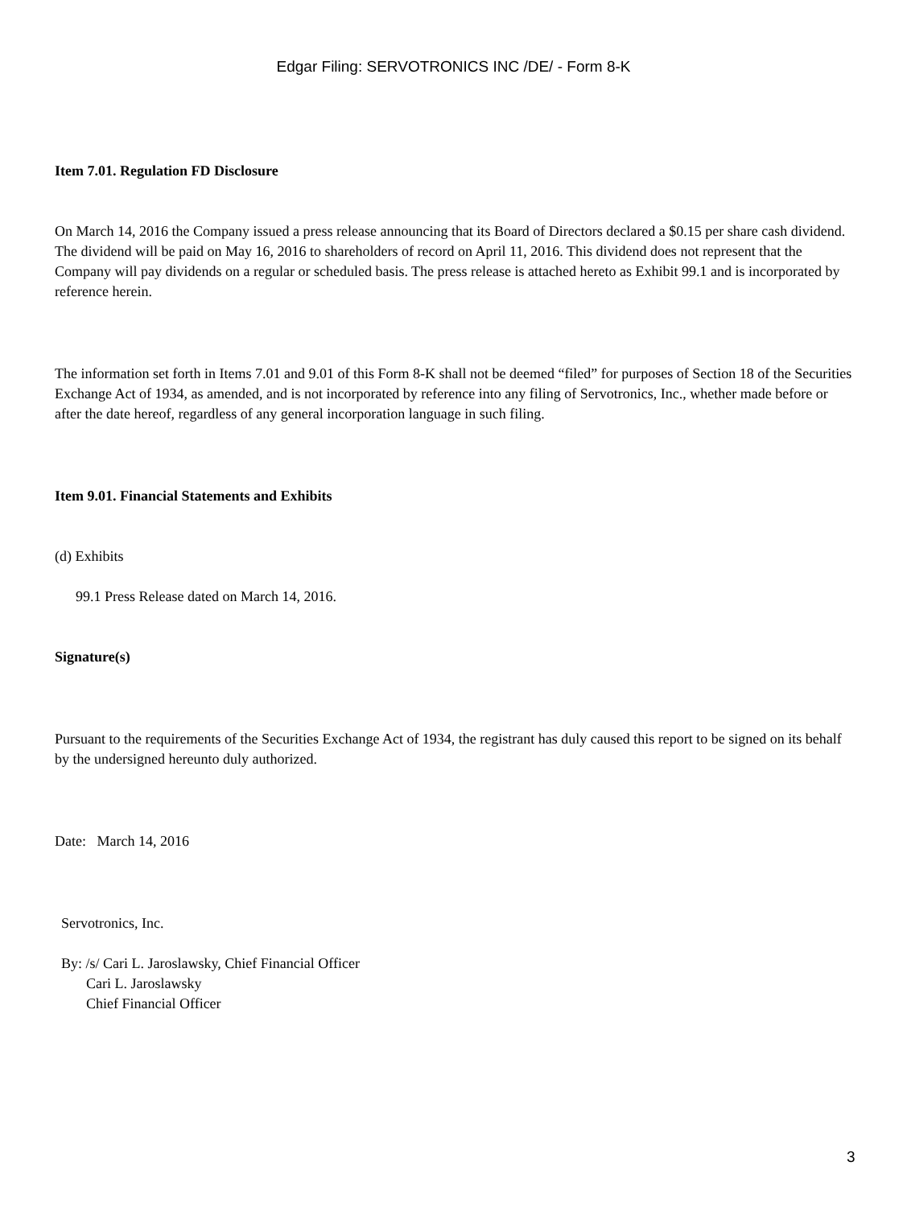Edgar Filing: SERVOTRONICS INC /DE/ - Form 8-K
Item 7.01. Regulation FD Disclosure
On March 14, 2016 the Company issued a press release announcing that its Board of Directors declared a $0.15 per share cash dividend. The dividend will be paid on May 16, 2016 to shareholders of record on April 11, 2016. This dividend does not represent that the Company will pay dividends on a regular or scheduled basis. The press release is attached hereto as Exhibit 99.1 and is incorporated by reference herein.
The information set forth in Items 7.01 and 9.01 of this Form 8-K shall not be deemed “filed” for purposes of Section 18 of the Securities Exchange Act of 1934, as amended, and is not incorporated by reference into any filing of Servotronics, Inc., whether made before or after the date hereof, regardless of any general incorporation language in such filing.
Item 9.01. Financial Statements and Exhibits
(d) Exhibits
99.1 Press Release dated on March 14, 2016.
Signature(s)
Pursuant to the requirements of the Securities Exchange Act of 1934, the registrant has duly caused this report to be signed on its behalf by the undersigned hereunto duly authorized.
Date: March 14, 2016
Servotronics, Inc.
By: /s/ Cari L. Jaroslawsky, Chief Financial Officer
Cari L. Jaroslawsky
Chief Financial Officer
3